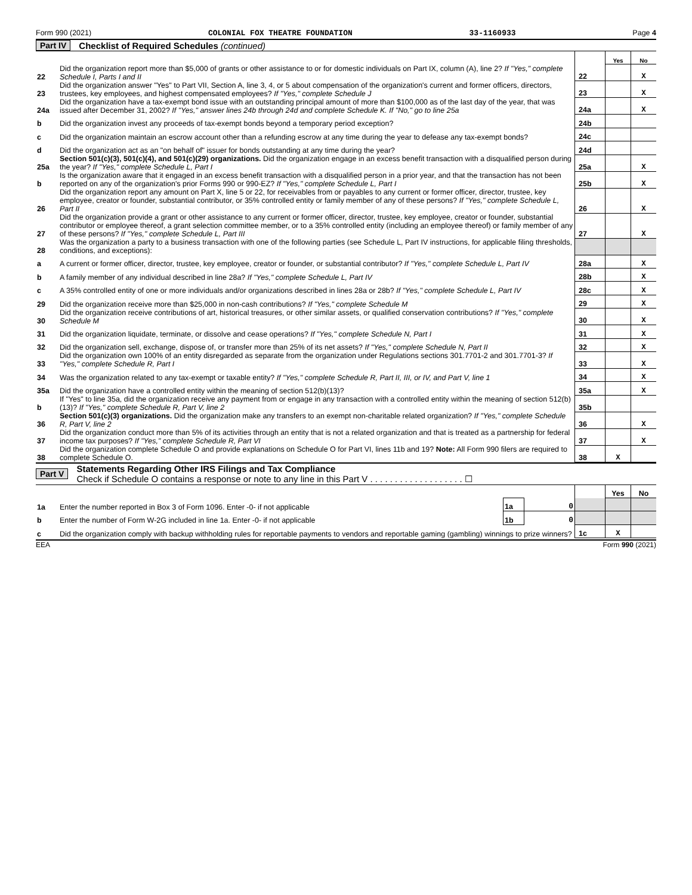Form 990 (2021) COLONIAL FOX THEATRE FOUNDATION 33-1160933 Page 4
Part IV Checklist of Required Schedules (continued)
| | | | Yes | No |
| 22 | Did the organization report more than $5,000 of grants or other assistance to or for domestic individuals on Part IX, column (A), line 2? If "Yes," complete Schedule I, Parts I and II | 22 | | X |
| 23 | Did the organization answer "Yes" to Part VII, Section A, line 3, 4, or 5 about compensation of the organization's current and former officers, directors, trustees, key employees, and highest compensated employees? If "Yes," complete Schedule J | 23 | | X |
| 24a | Did the organization have a tax-exempt bond issue with an outstanding principal amount of more than $100,000 as of the last day of the year, that was issued after December 31, 2002? If "Yes," answer lines 24b through 24d and complete Schedule K. If "No," go to line 25a | 24a | | X |
| b | Did the organization invest any proceeds of tax-exempt bonds beyond a temporary period exception? | 24b | | |
| c | Did the organization maintain an escrow account other than a refunding escrow at any time during the year to defease any tax-exempt bonds? | 24c | | |
| d | Did the organization act as an "on behalf of" issuer for bonds outstanding at any time during the year? | 24d | | |
| 25a | Section 501(c)(3), 501(c)(4), and 501(c)(29) organizations. Did the organization engage in an excess benefit transaction with a disqualified person during the year? If "Yes," complete Schedule L, Part I | 25a | | X |
| b | Is the organization aware that it engaged in an excess benefit transaction with a disqualified person in a prior year, and that the transaction has not been reported on any of the organization's prior Forms 990 or 990-EZ? If "Yes," complete Schedule L, Part I | 25b | | X |
| 26 | Did the organization report any amount on Part X, line 5 or 22, for receivables from or payables to any current or former officer, director, trustee, key employee, creator or founder, substantial contributor, or 35% controlled entity or family member of any of these persons? If "Yes," complete Schedule L, Part II | 26 | | X |
| 27 | Did the organization provide a grant or other assistance to any current or former officer, director, trustee, key employee, creator or founder, substantial contributor or employee thereof, a grant selection committee member, or to a 35% controlled entity (including an employee thereof) or family member of any of these persons? If "Yes," complete Schedule L, Part III | 27 | | X |
| 28 | Was the organization a party to a business transaction with one of the following parties (see Schedule L, Part IV instructions, for applicable filing thresholds, conditions, and exceptions): | | | |
| a | A current or former officer, director, trustee, key employee, creator or founder, or substantial contributor? If "Yes," complete Schedule L, Part IV | 28a | | X |
| b | A family member of any individual described in line 28a? If "Yes," complete Schedule L, Part IV | 28b | | X |
| c | A 35% controlled entity of one or more individuals and/or organizations described in lines 28a or 28b? If "Yes," complete Schedule L, Part IV | 28c | | X |
| 29 | Did the organization receive more than $25,000 in non-cash contributions? If "Yes," complete Schedule M | 29 | | X |
| 30 | Did the organization receive contributions of art, historical treasures, or other similar assets, or qualified conservation contributions? If "Yes," complete Schedule M | 30 | | X |
| 31 | Did the organization liquidate, terminate, or dissolve and cease operations? If "Yes," complete Schedule N, Part I | 31 | | X |
| 32 | Did the organization sell, exchange, dispose of, or transfer more than 25% of its net assets? If "Yes," complete Schedule N, Part II | 32 | | X |
| 33 | Did the organization own 100% of an entity disregarded as separate from the organization under Regulations sections 301.7701-2 and 301.7701-3? If "Yes," complete Schedule R, Part I | 33 | | X |
| 34 | Was the organization related to any tax-exempt or taxable entity? If "Yes," complete Schedule R, Part II, III, or IV, and Part V, line 1 | 34 | | X |
| 35a | Did the organization have a controlled entity within the meaning of section 512(b)(13)? | 35a | | X |
| b | If "Yes" to line 35a, did the organization receive any payment from or engage in any transaction with a controlled entity within the meaning of section 512(b)(13)? If "Yes," complete Schedule R, Part V, line 2 | 35b | | |
| 36 | Section 501(c)(3) organizations. Did the organization make any transfers to an exempt non-charitable related organization? If "Yes," complete Schedule R, Part V, line 2 | 36 | | X |
| 37 | Did the organization conduct more than 5% of its activities through an entity that is not a related organization and that is treated as a partnership for federal income tax purposes? If "Yes," complete Schedule R, Part VI | 37 | | X |
| 38 | Did the organization complete Schedule O and provide explanations on Schedule O for Part VI, lines 11b and 19? Note: All Form 990 filers are required to complete Schedule O. | 38 | X | |
Part V Statements Regarding Other IRS Filings and Tax Compliance
Check if Schedule O contains a response or note to any line in this Part V . . . . . . . . . . . . . . . . . . . ☐
| | | | | | Yes | No |
| 1a | Enter the number reported in Box 3 of Form 1096. Enter -0- if not applicable | 1a | 0 | | | |
| b | Enter the number of Form W-2G included in line 1a. Enter -0- if not applicable | 1b | 0 | | | |
| c | Did the organization comply with backup withholding rules for reportable payments to vendors and reportable gaming (gambling) winnings to prize winners? | | | 1c | X | |
EEA Form 990 (2021)